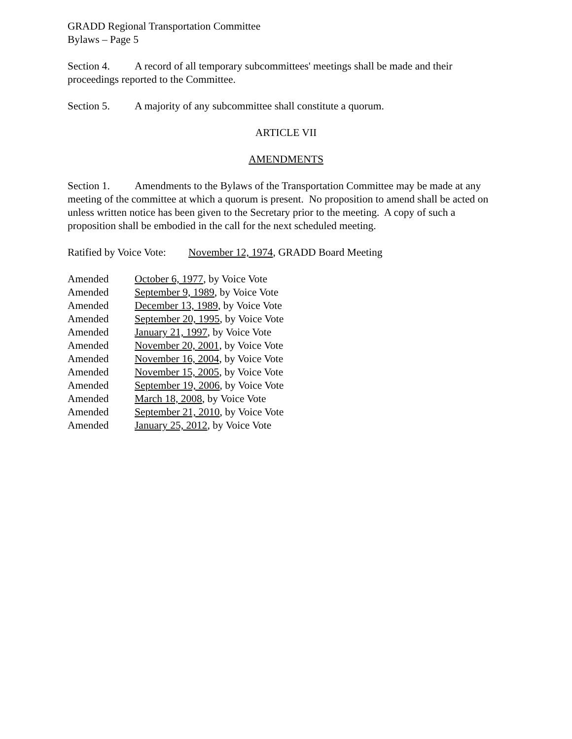GRADD Regional Transportation Committee
Bylaws – Page 5
Section 4. A record of all temporary subcommittees' meetings shall be made and their proceedings reported to the Committee.
Section 5. A majority of any subcommittee shall constitute a quorum.
ARTICLE VII
AMENDMENTS
Section 1. Amendments to the Bylaws of the Transportation Committee may be made at any meeting of the committee at which a quorum is present. No proposition to amend shall be acted on unless written notice has been given to the Secretary prior to the meeting. A copy of such a proposition shall be embodied in the call for the next scheduled meeting.
Ratified by Voice Vote: November 12, 1974, GRADD Board Meeting
Amended October 6, 1977, by Voice Vote
Amended September 9, 1989, by Voice Vote
Amended December 13, 1989, by Voice Vote
Amended September 20, 1995, by Voice Vote
Amended January 21, 1997, by Voice Vote
Amended November 20, 2001, by Voice Vote
Amended November 16, 2004, by Voice Vote
Amended November 15, 2005, by Voice Vote
Amended September 19, 2006, by Voice Vote
Amended March 18, 2008, by Voice Vote
Amended September 21, 2010, by Voice Vote
Amended January 25, 2012, by Voice Vote